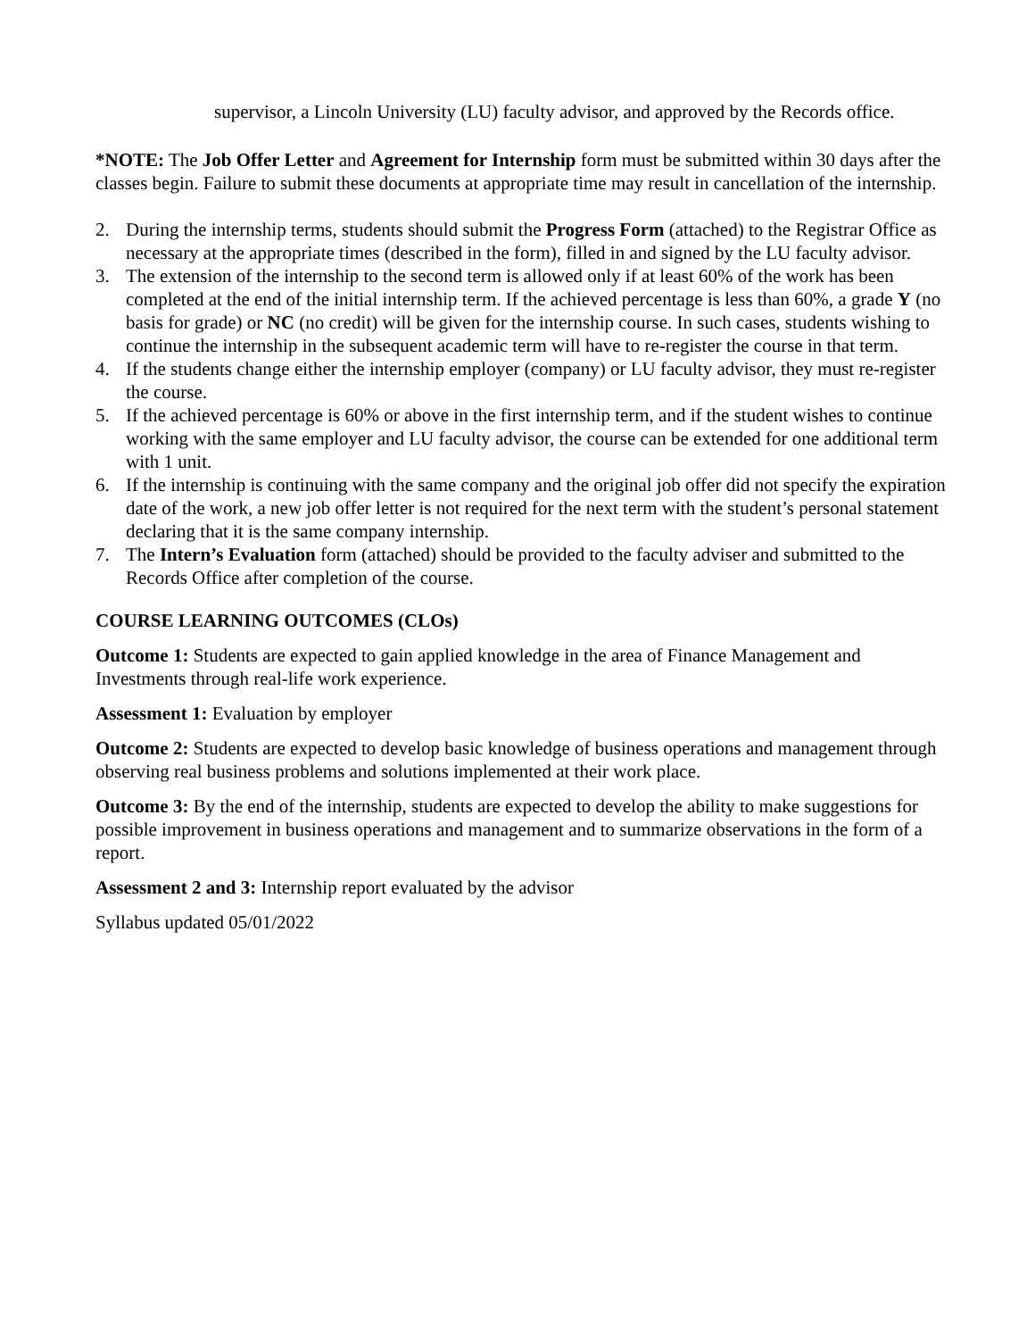supervisor, a Lincoln University (LU) faculty advisor, and approved by the Records office.
*NOTE: The Job Offer Letter and Agreement for Internship form must be submitted within 30 days after the classes begin. Failure to submit these documents at appropriate time may result in cancellation of the internship.
2. During the internship terms, students should submit the Progress Form (attached) to the Registrar Office as necessary at the appropriate times (described in the form), filled in and signed by the LU faculty advisor.
3. The extension of the internship to the second term is allowed only if at least 60% of the work has been completed at the end of the initial internship term. If the achieved percentage is less than 60%, a grade Y (no basis for grade) or NC (no credit) will be given for the internship course. In such cases, students wishing to continue the internship in the subsequent academic term will have to re-register the course in that term.
4. If the students change either the internship employer (company) or LU faculty advisor, they must re-register the course.
5. If the achieved percentage is 60% or above in the first internship term, and if the student wishes to continue working with the same employer and LU faculty advisor, the course can be extended for one additional term with 1 unit.
6. If the internship is continuing with the same company and the original job offer did not specify the expiration date of the work, a new job offer letter is not required for the next term with the student’s personal statement declaring that it is the same company internship.
7. The Intern’s Evaluation form (attached) should be provided to the faculty adviser and submitted to the Records Office after completion of the course.
COURSE LEARNING OUTCOMES (CLOs)
Outcome 1: Students are expected to gain applied knowledge in the area of Finance Management and Investments through real-life work experience.
Assessment 1: Evaluation by employer
Outcome 2: Students are expected to develop basic knowledge of business operations and management through observing real business problems and solutions implemented at their work place.
Outcome 3: By the end of the internship, students are expected to develop the ability to make suggestions for possible improvement in business operations and management and to summarize observations in the form of a report.
Assessment 2 and 3: Internship report evaluated by the advisor
Syllabus updated 05/01/2022